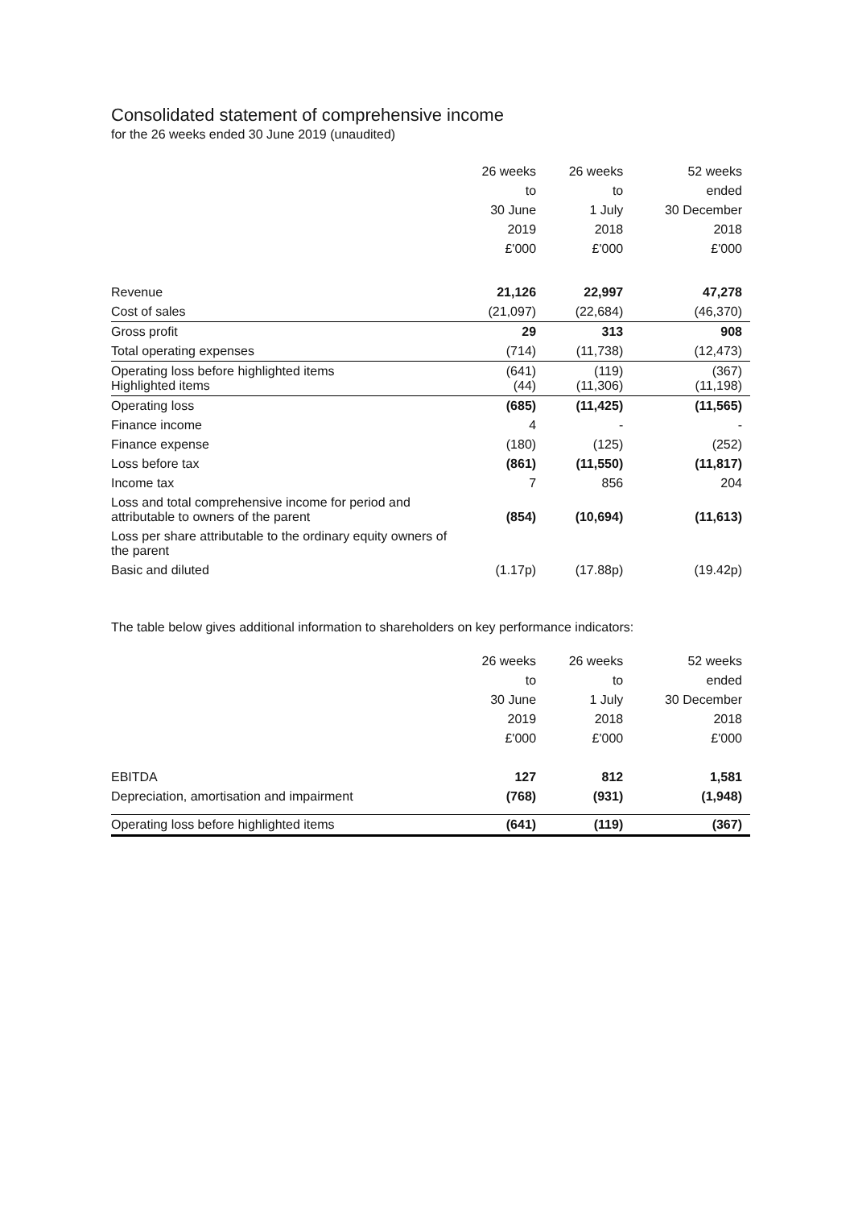Consolidated statement of comprehensive income
for the 26 weeks ended 30 June 2019 (unaudited)
| | 26 weeks to 30 June 2019 £'000 | 26 weeks to 1 July 2018 £'000 | 52 weeks ended 30 December 2018 £'000 |
| --- | --- | --- | --- |
| Revenue | 21,126 | 22,997 | 47,278 |
| Cost of sales | (21,097) | (22,684) | (46,370) |
| Gross profit | 29 | 313 | 908 |
| Total operating expenses | (714) | (11,738) | (12,473) |
| Operating loss before highlighted items Highlighted items | (641) (44) | (119) (11,306) | (367) (11,198) |
| Operating loss | (685) | (11,425) | (11,565) |
| Finance income | 4 | - | - |
| Finance expense | (180) | (125) | (252) |
| Loss before tax | (861) | (11,550) | (11,817) |
| Income tax | 7 | 856 | 204 |
| Loss and total comprehensive income for period and attributable to owners of the parent | (854) | (10,694) | (11,613) |
| Loss per share attributable to the ordinary equity owners of the parent | | | |
| Basic and diluted | (1.17p) | (17.88p) | (19.42p) |
The table below gives additional information to shareholders on key performance indicators:
| | 26 weeks to 30 June 2019 £'000 | 26 weeks to 1 July 2018 £'000 | 52 weeks ended 30 December 2018 £'000 |
| --- | --- | --- | --- |
| EBITDA | 127 | 812 | 1,581 |
| Depreciation, amortisation and impairment | (768) | (931) | (1,948) |
| Operating loss before highlighted items | (641) | (119) | (367) |